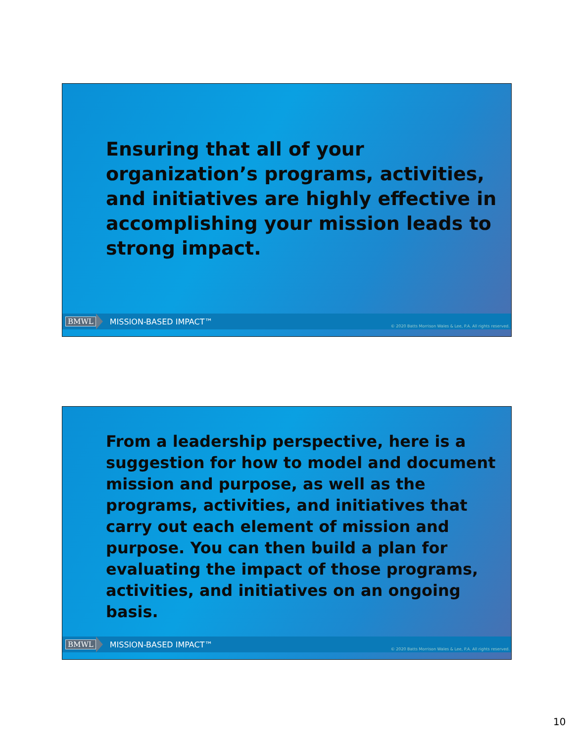Ensuring that all of your organization’s programs, activities, and initiatives are highly effective in accomplishing your mission leads to strong impact.
BMWL MISSION-BASED IMPACT™ © 2020 Batts Morrison Wales & Lee, P.A. All rights reserved.
From a leadership perspective, here is a suggestion for how to model and document mission and purpose, as well as the programs, activities, and initiatives that carry out each element of mission and purpose. You can then build a plan for evaluating the impact of those programs, activities, and initiatives on an ongoing basis.
BMWL MISSION-BASED IMPACT™ © 2020 Batts Morrison Wales & Lee, P.A. All rights reserved.
10